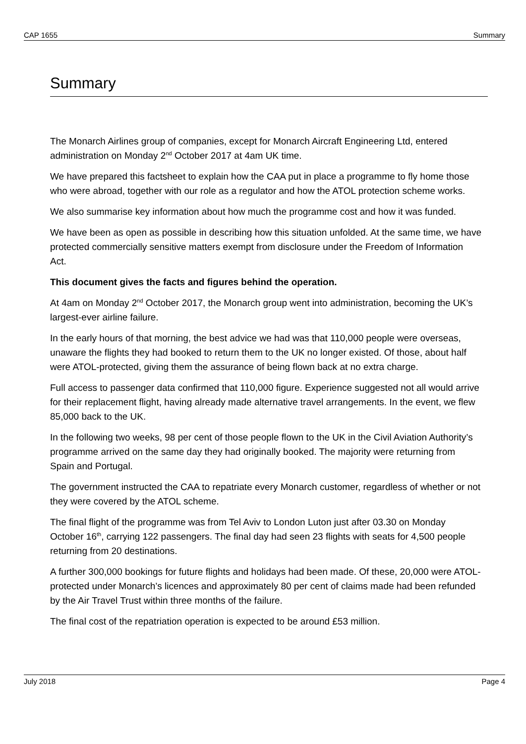CAP 1655 Summary
Summary
The Monarch Airlines group of companies, except for Monarch Aircraft Engineering Ltd, entered administration on Monday 2<sup>nd</sup> October 2017 at 4am UK time.
We have prepared this factsheet to explain how the CAA put in place a programme to fly home those who were abroad, together with our role as a regulator and how the ATOL protection scheme works.
We also summarise key information about how much the programme cost and how it was funded.
We have been as open as possible in describing how this situation unfolded. At the same time, we have protected commercially sensitive matters exempt from disclosure under the Freedom of Information Act.
This document gives the facts and figures behind the operation.
At 4am on Monday 2<sup>nd</sup> October 2017, the Monarch group went into administration, becoming the UK’s largest-ever airline failure.
In the early hours of that morning, the best advice we had was that 110,000 people were overseas, unaware the flights they had booked to return them to the UK no longer existed. Of those, about half were ATOL-protected, giving them the assurance of being flown back at no extra charge.
Full access to passenger data confirmed that 110,000 figure. Experience suggested not all would arrive for their replacement flight, having already made alternative travel arrangements. In the event, we flew 85,000 back to the UK.
In the following two weeks, 98 per cent of those people flown to the UK in the Civil Aviation Authority’s programme arrived on the same day they had originally booked. The majority were returning from Spain and Portugal.
The government instructed the CAA to repatriate every Monarch customer, regardless of whether or not they were covered by the ATOL scheme.
The final flight of the programme was from Tel Aviv to London Luton just after 03.30 on Monday October 16<sup>th</sup>, carrying 122 passengers. The final day had seen 23 flights with seats for 4,500 people returning from 20 destinations.
A further 300,000 bookings for future flights and holidays had been made. Of these, 20,000 were ATOL-protected under Monarch’s licences and approximately 80 per cent of claims made had been refunded by the Air Travel Trust within three months of the failure.
The final cost of the repatriation operation is expected to be around £53 million.
July 2018 Page 4